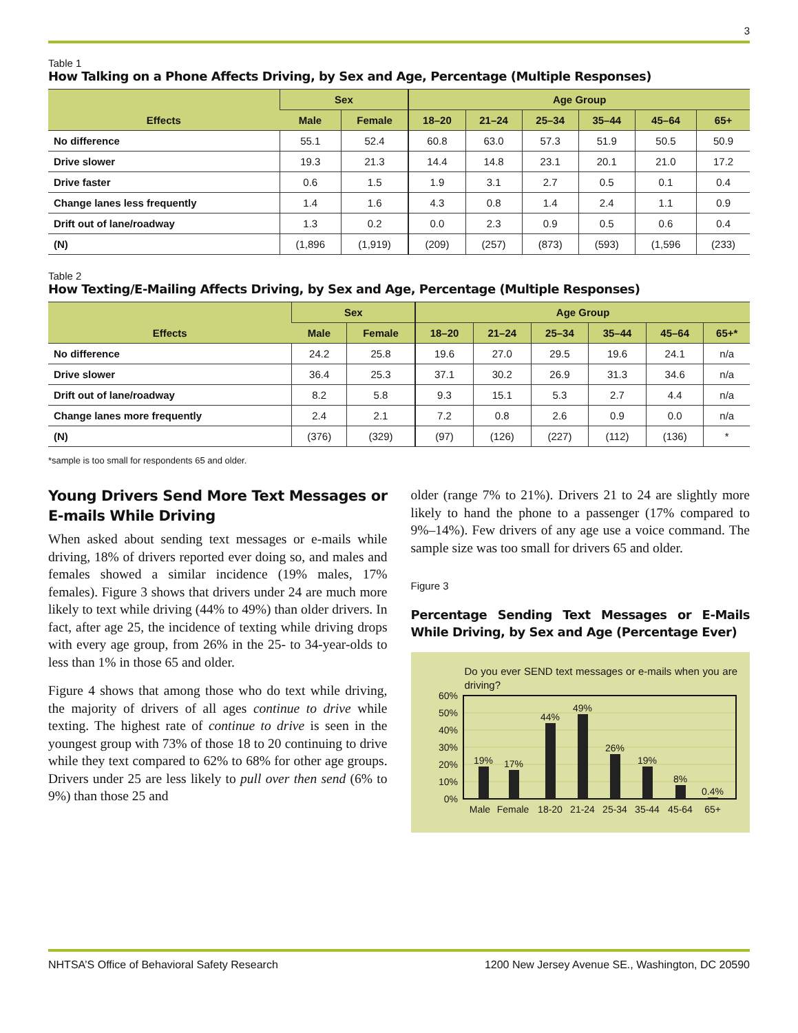3
Table 1
How Talking on a Phone Affects Driving, by Sex and Age, Percentage (Multiple Responses)
| Effects | Sex | | Age Group | | | | | |
| --- | --- | --- | --- | --- | --- | --- | --- | --- |
| | Male | Female | 18–20 | 21–24 | 25–34 | 35–44 | 45–64 | 65+ |
| No difference | 55.1 | 52.4 | 60.8 | 63.0 | 57.3 | 51.9 | 50.5 | 50.9 |
| Drive slower | 19.3 | 21.3 | 14.4 | 14.8 | 23.1 | 20.1 | 21.0 | 17.2 |
| Drive faster | 0.6 | 1.5 | 1.9 | 3.1 | 2.7 | 0.5 | 0.1 | 0.4 |
| Change lanes less frequently | 1.4 | 1.6 | 4.3 | 0.8 | 1.4 | 2.4 | 1.1 | 0.9 |
| Drift out of lane/roadway | 1.3 | 0.2 | 0.0 | 2.3 | 0.9 | 0.5 | 0.6 | 0.4 |
| (N) | (1,896 | (1,919) | (209) | (257) | (873) | (593) | (1,596 | (233) |
Table 2
How Texting/E-Mailing Affects Driving, by Sex and Age, Percentage (Multiple Responses)
| Effects | Sex | | Age Group | | | | | |
| --- | --- | --- | --- | --- | --- | --- | --- | --- |
| | Male | Female | 18–20 | 21–24 | 25–34 | 35–44 | 45–64 | 65+* |
| No difference | 24.2 | 25.8 | 19.6 | 27.0 | 29.5 | 19.6 | 24.1 | n/a |
| Drive slower | 36.4 | 25.3 | 37.1 | 30.2 | 26.9 | 31.3 | 34.6 | n/a |
| Drift out of lane/roadway | 8.2 | 5.8 | 9.3 | 15.1 | 5.3 | 2.7 | 4.4 | n/a |
| Change lanes more frequently | 2.4 | 2.1 | 7.2 | 0.8 | 2.6 | 0.9 | 0.0 | n/a |
| (N) | (376) | (329) | (97) | (126) | (227) | (112) | (136) | * |
*sample is too small for respondents 65 and older.
Young Drivers Send More Text Messages or E-mails While Driving
When asked about sending text messages or e-mails while driving, 18% of drivers reported ever doing so, and males and females showed a similar incidence (19% males, 17% females). Figure 3 shows that drivers under 24 are much more likely to text while driving (44% to 49%) than older drivers. In fact, after age 25, the incidence of texting while driving drops with every age group, from 26% in the 25- to 34-year-olds to less than 1% in those 65 and older.
Figure 4 shows that among those who do text while driving, the majority of drivers of all ages continue to drive while texting. The highest rate of continue to drive is seen in the youngest group with 73% of those 18 to 20 continuing to drive while they text compared to 62% to 68% for other age groups. Drivers under 25 are less likely to pull over then send (6% to 9%) than those 25 and
older (range 7% to 21%). Drivers 21 to 24 are slightly more likely to hand the phone to a passenger (17% compared to 9%–14%). Few drivers of any age use a voice command. The sample size was too small for drivers 65 and older.
Figure 3
Percentage Sending Text Messages or E-Mails While Driving, by Sex and Age (Percentage Ever)
Do you ever SEND text messages or e-mails when you are driving?
60%
50%
40%
30%
20%
10%
0%
19%
17%
44%
49%
26%
19%
8%
0.4%
Male
Female
18-20
21-24
25-34
35-44
45-64
65+
NHTSA’S Office of Behavioral Safety Research 1200 New Jersey Avenue SE., Washington, DC 20590